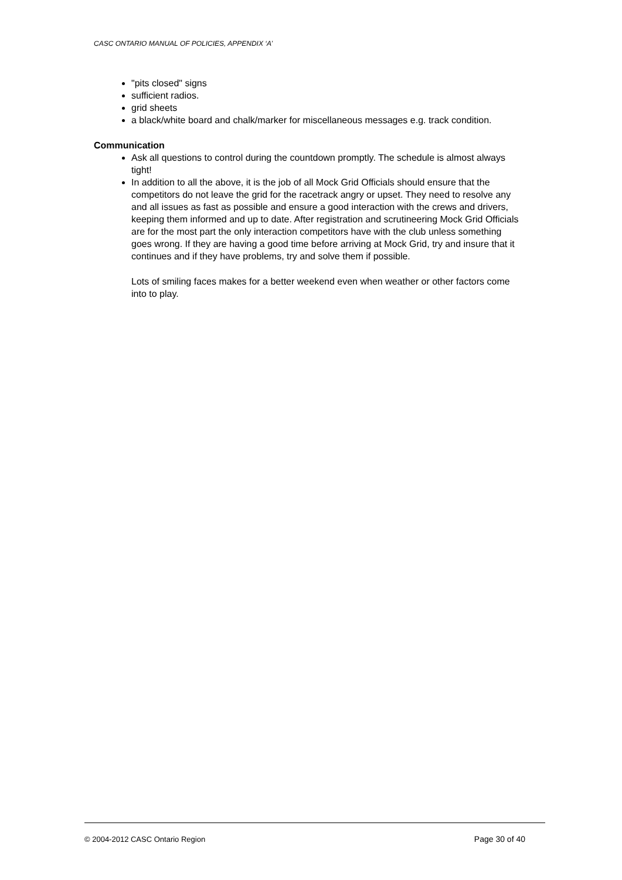CASC ONTARIO MANUAL OF POLICIES, APPENDIX ‘A’
"pits closed" signs
sufficient radios.
grid sheets
a black/white board and chalk/marker for miscellaneous messages e.g. track condition.
Communication
Ask all questions to control during the countdown promptly. The schedule is almost always tight!
In addition to all the above, it is the job of all Mock Grid Officials should ensure that the competitors do not leave the grid for the racetrack angry or upset. They need to resolve any and all issues as fast as possible and ensure a good interaction with the crews and drivers, keeping them informed and up to date. After registration and scrutineering Mock Grid Officials are for the most part the only interaction competitors have with the club unless something goes wrong. If they are having a good time before arriving at Mock Grid, try and insure that it continues and if they have problems, try and solve them if possible.
Lots of smiling faces makes for a better weekend even when weather or other factors come into to play.
© 2004-2012 CASC Ontario Region Page 30 of 40